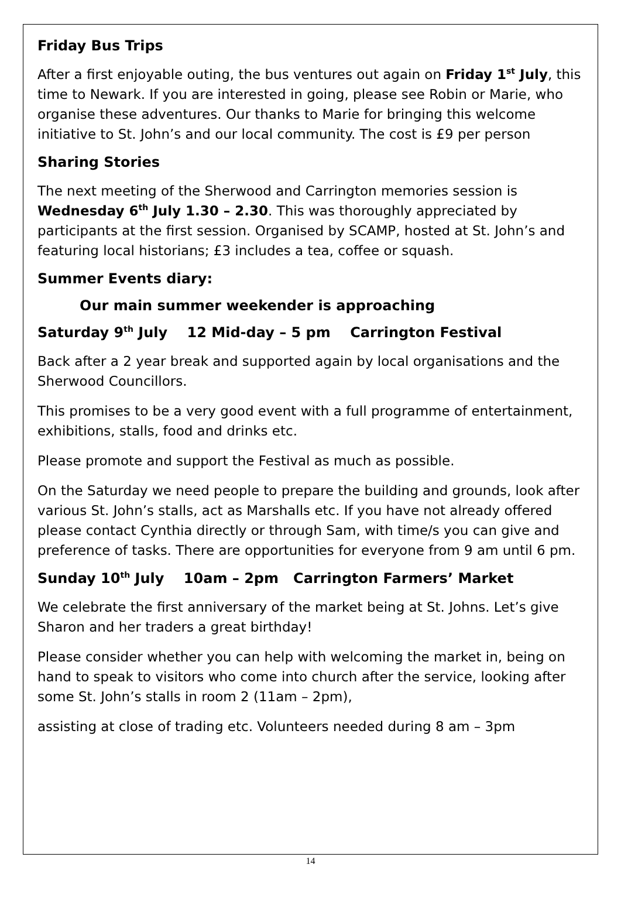Friday Bus Trips
After a first enjoyable outing, the bus ventures out again on Friday 1<sup>st</sup> July, this time to Newark. If you are interested in going, please see Robin or Marie, who organise these adventures. Our thanks to Marie for bringing this welcome initiative to St. John’s and our local community. The cost is £9 per person
Sharing Stories
The next meeting of the Sherwood and Carrington memories session is Wednesday 6<sup>th</sup> July 1.30 – 2.30. This was thoroughly appreciated by participants at the first session. Organised by SCAMP, hosted at St. John’s and featuring local historians; £3 includes a tea, coffee or squash.
Summer Events diary:
Our main summer weekender is approaching
Saturday 9<sup>th</sup> July 12 Mid-day – 5 pm Carrington Festival
Back after a 2 year break and supported again by local organisations and the Sherwood Councillors.
This promises to be a very good event with a full programme of entertainment, exhibitions, stalls, food and drinks etc.
Please promote and support the Festival as much as possible.
On the Saturday we need people to prepare the building and grounds, look after various St. John’s stalls, act as Marshalls etc. If you have not already offered please contact Cynthia directly or through Sam, with time/s you can give and preference of tasks. There are opportunities for everyone from 9 am until 6 pm.
Sunday 10<sup>th</sup> July 10am – 2pm Carrington Farmers’ Market
We celebrate the first anniversary of the market being at St. Johns. Let’s give Sharon and her traders a great birthday!
Please consider whether you can help with welcoming the market in, being on hand to speak to visitors who come into church after the service, looking after some St. John’s stalls in room 2 (11am – 2pm),
assisting at close of trading etc. Volunteers needed during 8 am – 3pm
14